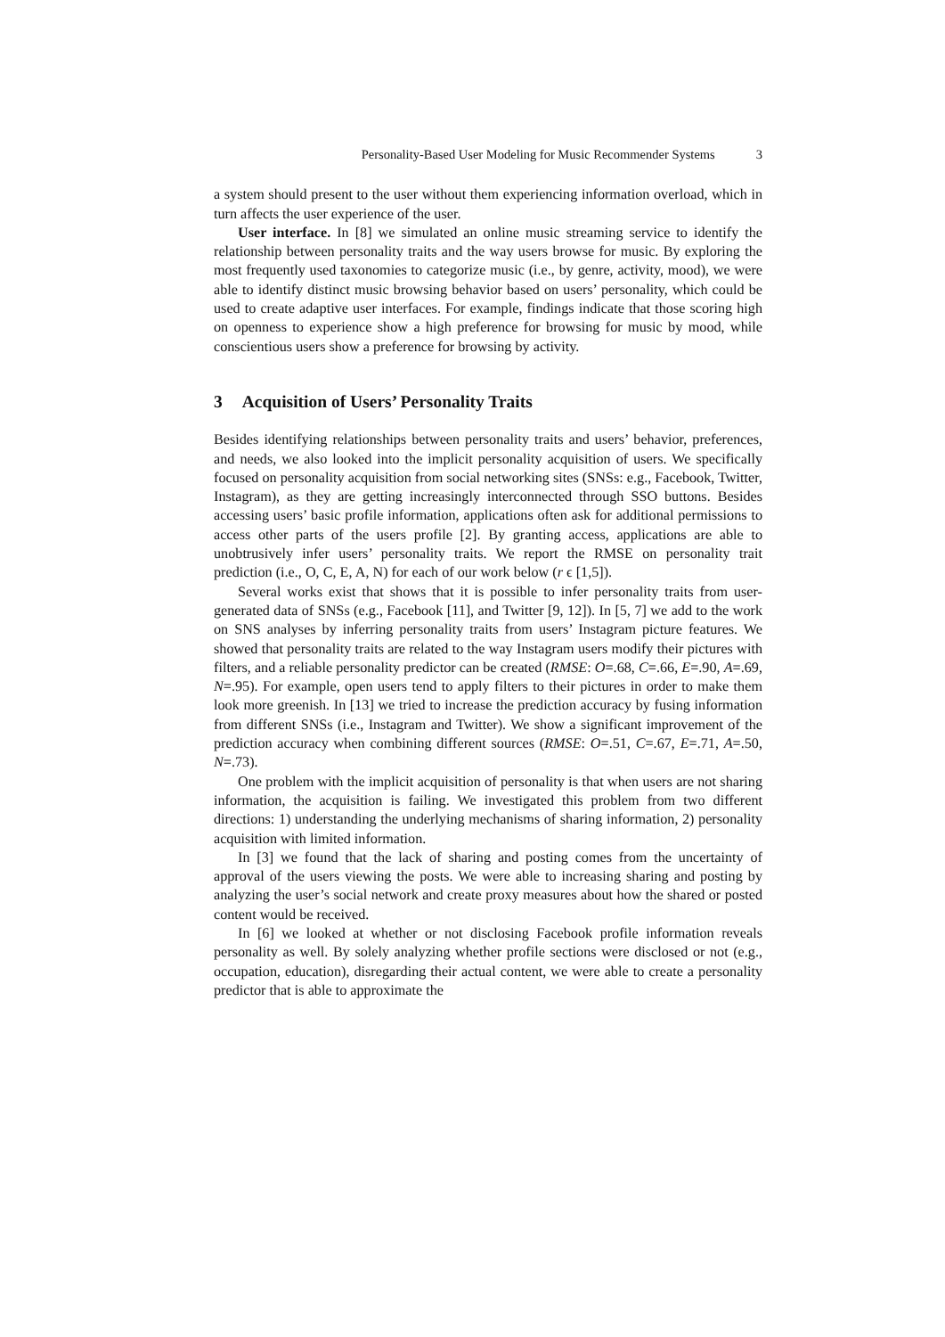Personality-Based User Modeling for Music Recommender Systems 3
a system should present to the user without them experiencing information overload, which in turn affects the user experience of the user.
User interface. In [8] we simulated an online music streaming service to identify the relationship between personality traits and the way users browse for music. By exploring the most frequently used taxonomies to categorize music (i.e., by genre, activity, mood), we were able to identify distinct music browsing behavior based on users’ personality, which could be used to create adaptive user interfaces. For example, findings indicate that those scoring high on openness to experience show a high preference for browsing for music by mood, while conscientious users show a preference for browsing by activity.
3 Acquisition of Users’ Personality Traits
Besides identifying relationships between personality traits and users’ behavior, preferences, and needs, we also looked into the implicit personality acquisition of users. We specifically focused on personality acquisition from social networking sites (SNSs: e.g., Facebook, Twitter, Instagram), as they are getting increasingly interconnected through SSO buttons. Besides accessing users’ basic profile information, applications often ask for additional permissions to access other parts of the users profile [2]. By granting access, applications are able to unobtrusively infer users’ personality traits. We report the RMSE on personality trait prediction (i.e., O, C, E, A, N) for each of our work below (r ϵ [1,5]).
Several works exist that shows that it is possible to infer personality traits from user-generated data of SNSs (e.g., Facebook [11], and Twitter [9, 12]). In [5, 7] we add to the work on SNS analyses by inferring personality traits from users’ Instagram picture features. We showed that personality traits are related to the way Instagram users modify their pictures with filters, and a reliable personality predictor can be created (RMSE: O=.68, C=.66, E=.90, A=.69, N=.95). For example, open users tend to apply filters to their pictures in order to make them look more greenish. In [13] we tried to increase the prediction accuracy by fusing information from different SNSs (i.e., Instagram and Twitter). We show a significant improvement of the prediction accuracy when combining different sources (RMSE: O=.51, C=.67, E=.71, A=.50, N=.73).
One problem with the implicit acquisition of personality is that when users are not sharing information, the acquisition is failing. We investigated this problem from two different directions: 1) understanding the underlying mechanisms of sharing information, 2) personality acquisition with limited information.
In [3] we found that the lack of sharing and posting comes from the uncertainty of approval of the users viewing the posts. We were able to increasing sharing and posting by analyzing the user’s social network and create proxy measures about how the shared or posted content would be received.
In [6] we looked at whether or not disclosing Facebook profile information reveals personality as well. By solely analyzing whether profile sections were disclosed or not (e.g., occupation, education), disregarding their actual content, we were able to create a personality predictor that is able to approximate the